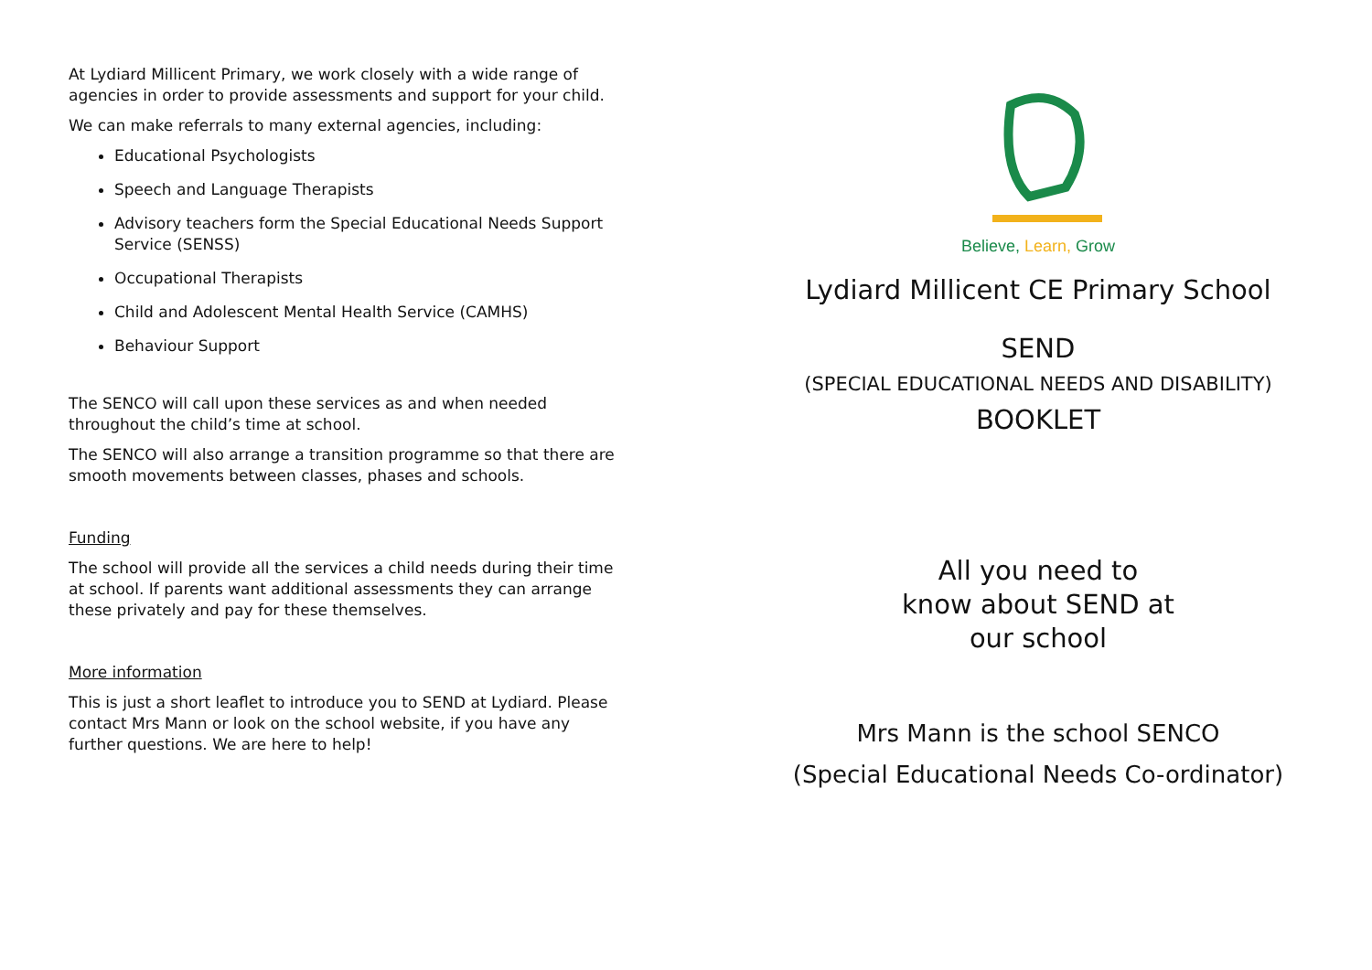At Lydiard Millicent Primary, we work closely with a wide range of agencies in order to provide assessments and support for your child.
We can make referrals to many external agencies, including:
Educational Psychologists
Speech and Language Therapists
Advisory teachers form the Special Educational Needs Support Service (SENSS)
Occupational Therapists
Child and Adolescent Mental Health Service (CAMHS)
Behaviour Support
The SENCO will call upon these services as and when needed throughout the child’s time at school.
The SENCO will also arrange a transition programme so that there are smooth movements between classes, phases and schools.
Funding
The school will provide all the services a child needs during their time at school. If parents want additional assessments they can arrange these privately and pay for these themselves.
More information
This is just a short leaflet to introduce you to SEND at Lydiard. Please contact Mrs Mann or look on the school website, if you have any further questions. We are here to help!
Believe, Learn, Grow
Lydiard Millicent CE Primary School
SEND
(SPECIAL EDUCATIONAL NEEDS AND DISABILITY)
BOOKLET
All you need to know about SEND at our school
Mrs Mann is the school SENCO
(Special Educational Needs Co-ordinator)